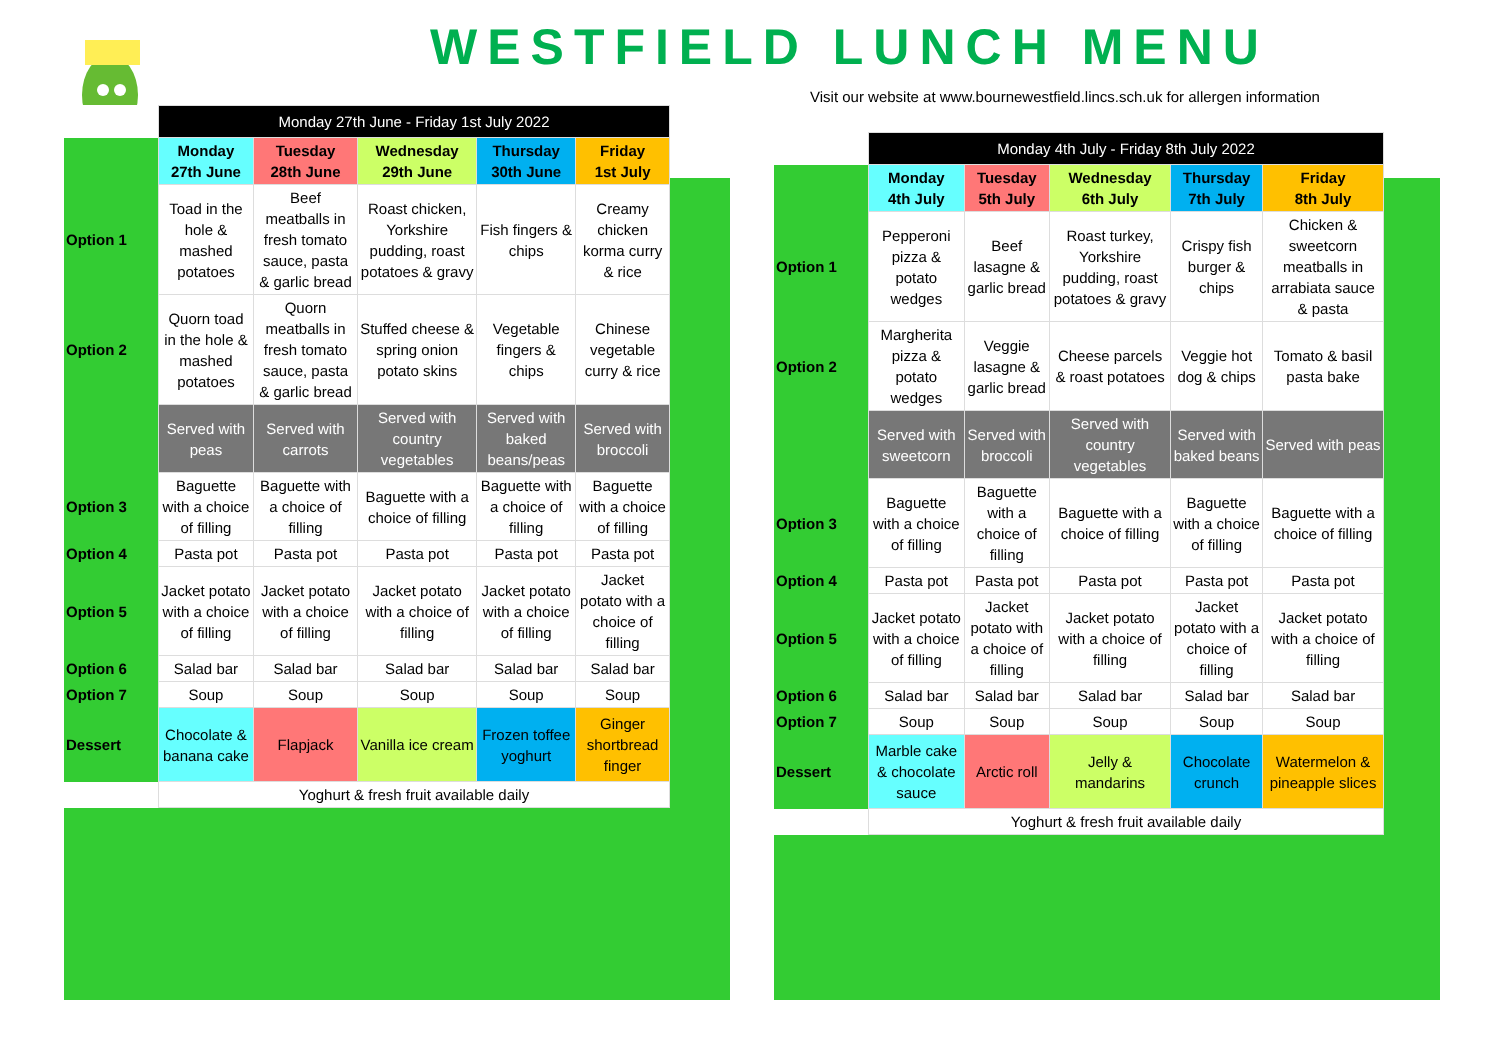WESTFIELD LUNCH MENU
Visit our website at www.bournewestfield.lincs.sch.uk for allergen information
| | Monday 27th June - Friday 1st July 2022 | | | | |
| | Monday 27th June | Tuesday 28th June | Wednesday 29th June | Thursday 30th June | Friday 1st July |
| Option 1 | Toad in the hole & mashed potatoes | Beef meatballs in fresh tomato sauce, pasta & garlic bread | Roast chicken, Yorkshire pudding, roast potatoes & gravy | Fish fingers & chips | Creamy chicken korma curry & rice |
| Option 2 | Quorn toad in the hole & mashed potatoes | Quorn meatballs in fresh tomato sauce, pasta & garlic bread | Stuffed cheese & spring onion potato skins | Vegetable fingers & chips | Chinese vegetable curry & rice |
| | Served with peas | Served with carrots | Served with country vegetables | Served with baked beans/peas | Served with broccoli |
| Option 3 | Baguette with a choice of filling | Baguette with a choice of filling | Baguette with a choice of filling | Baguette with a choice of filling | Baguette with a choice of filling |
| Option 4 | Pasta pot | Pasta pot | Pasta pot | Pasta pot | Pasta pot |
| Option 5 | Jacket potato with a choice of filling | Jacket potato with a choice of filling | Jacket potato with a choice of filling | Jacket potato with a choice of filling | Jacket potato with a choice of filling |
| Option 6 | Salad bar | Salad bar | Salad bar | Salad bar | Salad bar |
| Option 7 | Soup | Soup | Soup | Soup | Soup |
| Dessert | Chocolate & banana cake | Flapjack | Vanilla ice cream | Frozen toffee yoghurt | Ginger shortbread finger |
| | Yoghurt & fresh fruit available daily | | | | |
| | Monday 4th July - Friday 8th July 2022 | | | | |
| | Monday 4th July | Tuesday 5th July | Wednesday 6th July | Thursday 7th July | Friday 8th July |
| Option 1 | Pepperoni pizza & potato wedges | Beef lasagne & garlic bread | Roast turkey, Yorkshire pudding, roast potatoes & gravy | Crispy fish burger & chips | Chicken & sweetcorn meatballs in arrabiata sauce & pasta |
| Option 2 | Margherita pizza & potato wedges | Veggie lasagne & garlic bread | Cheese parcels & roast potatoes | Veggie hot dog & chips | Tomato & basil pasta bake |
| | Served with sweetcorn | Served with broccoli | Served with country vegetables | Served with baked beans | Served with peas |
| Option 3 | Baguette with a choice of filling | Baguette with a choice of filling | Baguette with a choice of filling | Baguette with a choice of filling | Baguette with a choice of filling |
| Option 4 | Pasta pot | Pasta pot | Pasta pot | Pasta pot | Pasta pot |
| Option 5 | Jacket potato with a choice of filling | Jacket potato with a choice of filling | Jacket potato with a choice of filling | Jacket potato with a choice of filling | Jacket potato with a choice of filling |
| Option 6 | Salad bar | Salad bar | Salad bar | Salad bar | Salad bar |
| Option 7 | Soup | Soup | Soup | Soup | Soup |
| Dessert | Marble cake & chocolate sauce | Arctic roll | Jelly & mandarins | Chocolate crunch | Watermelon & pineapple slices |
| | Yoghurt & fresh fruit available daily | | | | |